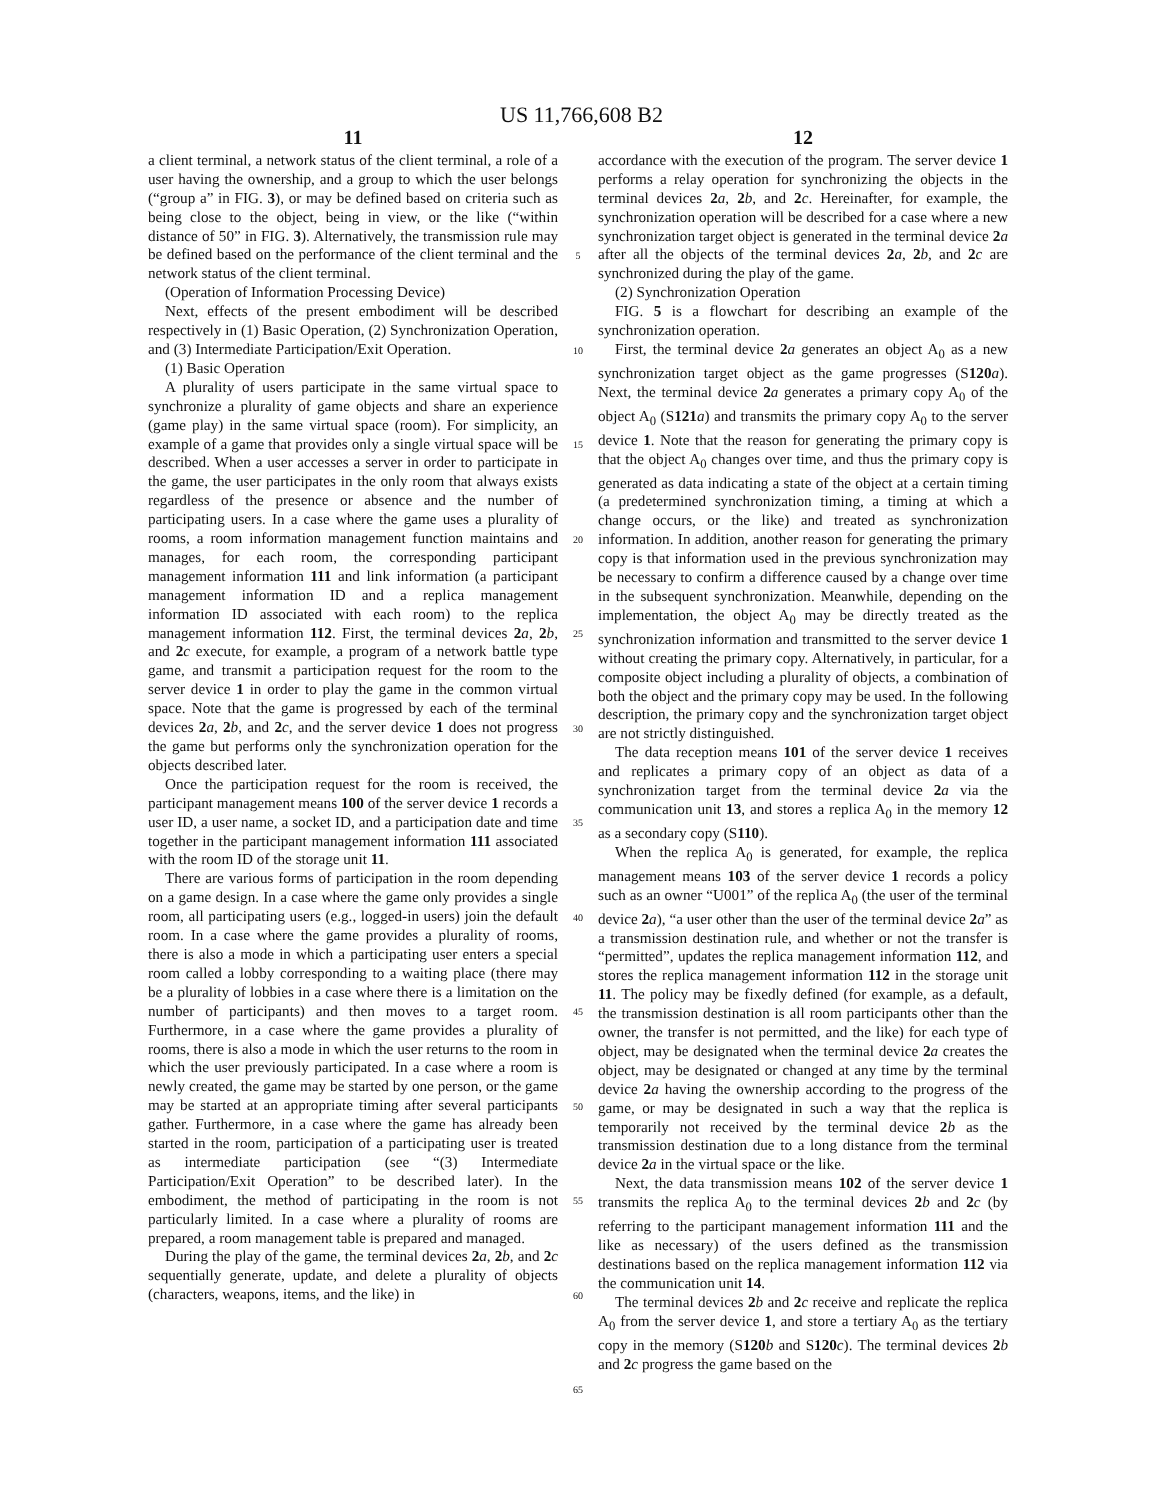US 11,766,608 B2
11
a client terminal, a network status of the client terminal, a role of a user having the ownership, and a group to which the user belongs (“group a” in FIG. 3), or may be defined based on criteria such as being close to the object, being in view, or the like (“within distance of 50” in FIG. 3). Alternatively, the transmission rule may be defined based on the performance of the client terminal and the network status of the client terminal.
(Operation of Information Processing Device)
Next, effects of the present embodiment will be described respectively in (1) Basic Operation, (2) Synchronization Operation, and (3) Intermediate Participation/Exit Operation.
(1) Basic Operation
A plurality of users participate in the same virtual space to synchronize a plurality of game objects and share an experience (game play) in the same virtual space (room). For simplicity, an example of a game that provides only a single virtual space will be described. When a user accesses a server in order to participate in the game, the user participates in the only room that always exists regardless of the presence or absence and the number of participating users. In a case where the game uses a plurality of rooms, a room information management function maintains and manages, for each room, the corresponding participant management information 111 and link information (a participant management information ID and a replica management information ID associated with each room) to the replica management information 112. First, the terminal devices 2 a, 2 b, and 2 c execute, for example, a program of a network battle type game, and transmit a participation request for the room to the server device 1 in order to play the game in the common virtual space. Note that the game is progressed by each of the terminal devices 2 a, 2 b, and 2 c, and the server device 1 does not progress the game but performs only the synchronization operation for the objects described later.
Once the participation request for the room is received, the participant management means 100 of the server device 1 records a user ID, a user name, a socket ID, and a participation date and time together in the participant management information 111 associated with the room ID of the storage unit 11.
There are various forms of participation in the room depending on a game design. In a case where the game only provides a single room, all participating users (e.g., logged-in users) join the default room. In a case where the game provides a plurality of rooms, there is also a mode in which a participating user enters a special room called a lobby corresponding to a waiting place (there may be a plurality of lobbies in a case where there is a limitation on the number of participants) and then moves to a target room. Furthermore, in a case where the game provides a plurality of rooms, there is also a mode in which the user returns to the room in which the user previously participated. In a case where a room is newly created, the game may be started by one person, or the game may be started at an appropriate timing after several participants gather. Furthermore, in a case where the game has already been started in the room, participation of a participating user is treated as intermediate participation (see “(3) Intermediate Participation/Exit Operation” to be described later). In the embodiment, the method of participating in the room is not particularly limited. In a case where a plurality of rooms are prepared, a room management table is prepared and managed.
During the play of the game, the terminal devices 2 a, 2 b, and 2 c sequentially generate, update, and delete a plurality of objects (characters, weapons, items, and the like) in
5
10
15
20
25
30
35
40
45
50
55
60
65
12
accordance with the execution of the program. The server device 1 performs a relay operation for synchronizing the objects in the terminal devices 2 a, 2 b, and 2 c. Hereinafter, for example, the synchronization operation will be described for a case where a new synchronization target object is generated in the terminal device 2 a after all the objects of the terminal devices 2 a, 2 b, and 2 c are synchronized during the play of the game.
(2) Synchronization Operation
FIG. 5 is a flowchart for describing an example of the synchronization operation.
First, the terminal device 2 a generates an object A<sub>0</sub> as a new synchronization target object as the game progresses (S120 a). Next, the terminal device 2 a generates a primary copy A<sub>0</sub> of the object A<sub>0</sub> (S121 a) and transmits the primary copy A<sub>0</sub> to the server device 1. Note that the reason for generating the primary copy is that the object A<sub>0</sub> changes over time, and thus the primary copy is generated as data indicating a state of the object at a certain timing (a predetermined synchronization timing, a timing at which a change occurs, or the like) and treated as synchronization information. In addition, another reason for generating the primary copy is that information used in the previous synchronization may be necessary to confirm a difference caused by a change over time in the subsequent synchronization. Meanwhile, depending on the implementation, the object A<sub>0</sub> may be directly treated as the synchronization information and transmitted to the server device 1 without creating the primary copy. Alternatively, in particular, for a composite object including a plurality of objects, a combination of both the object and the primary copy may be used. In the following description, the primary copy and the synchronization target object are not strictly distinguished.
The data reception means 101 of the server device 1 receives and replicates a primary copy of an object as data of a synchronization target from the terminal device 2 a via the communication unit 13, and stores a replica A<sub>0</sub> in the memory 12 as a secondary copy (S110).
When the replica A<sub>0</sub> is generated, for example, the replica management means 103 of the server device 1 records a policy such as an owner “U001” of the replica A<sub>0</sub> (the user of the terminal device 2 a), “a user other than the user of the terminal device 2 a” as a transmission destination rule, and whether or not the transfer is “permitted”, updates the replica management information 112, and stores the replica management information 112 in the storage unit 11. The policy may be fixedly defined (for example, as a default, the transmission destination is all room participants other than the owner, the transfer is not permitted, and the like) for each type of object, may be designated when the terminal device 2 a creates the object, may be designated or changed at any time by the terminal device 2 a having the ownership according to the progress of the game, or may be designated in such a way that the replica is temporarily not received by the terminal device 2 b as the transmission destination due to a long distance from the terminal device 2 a in the virtual space or the like.
Next, the data transmission means 102 of the server device 1 transmits the replica A<sub>0</sub> to the terminal devices 2 b and 2 c (by referring to the participant management information 111 and the like as necessary) of the users defined as the transmission destinations based on the replica management information 112 via the communication unit 14.
The terminal devices 2 b and 2 c receive and replicate the replica A<sub>0</sub> from the server device 1, and store a tertiary A<sub>0</sub> as the tertiary copy in the memory (S120 b and S120 c). The terminal devices 2 b and 2 c progress the game based on the